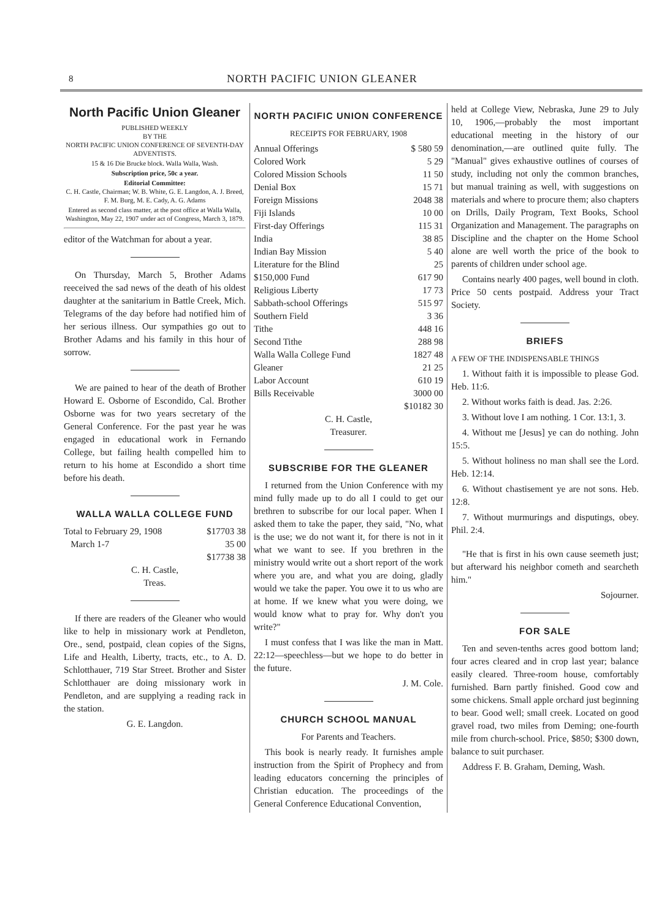8 NORTH PACIFIC UNION GLEANER
North Pacific Union Gleaner
PUBLISHED WEEKLY
BY THE
NORTH PACIFIC UNION CONFERENCE OF SEVENTH-DAY ADVENTISTS.
15 & 16 Die Brucke block. Walla Walla, Wash.
Subscription price, 50c a year.
Editorial Committee:
C. H. Castle, Chairman; W. B. White, G. E. Langdon, A. J. Breed, F. M. Burg, M. E. Cady, A. G. Adams
Entered as second class matter, at the post office at Walla Walla, Washington, May 22, 1907 under act of Congress, March 3, 1879.
editor of the Watchman for about a year.
On Thursday, March 5, Brother Adams reeceived the sad news of the death of his oldest daughter at the sanitarium in Battle Creek, Mich. Telegrams of the day before had notified him of her serious illness. Our sympathies go out to Brother Adams and his family in this hour of sorrow.
We are pained to hear of the death of Brother Howard E. Osborne of Escondido, Cal. Brother Osborne was for two years secretary of the General Conference. For the past year he was engaged in educational work in Fernando College, but failing health compelled him to return to his home at Escondido a short time before his death.
WALLA WALLA COLLEGE FUND
| Total to February 29, 1908 | $17703 38 |
| March 1-7 | 35 00 |
| | $17738 38 |
C. H. Castle,
Treas.
If there are readers of the Gleaner who would like to help in missionary work at Pendleton, Ore., send, postpaid, clean copies of the Signs, Life and Health, Liberty, tracts, etc., to A. D. Schlotthauer, 719 Star Street. Brother and Sister Schlotthauer are doing missionary work in Pendleton, and are supplying a reading rack in the station.
G. E. Langdon.
NORTH PACIFIC UNION CONFERENCE
RECEIPTS FOR FEBRUARY, 1908
| Annual Offerings | $ 580 59 |
| Colored Work | 5 29 |
| Colored Mission Schools | 11 50 |
| Denial Box | 15 71 |
| Foreign Missions | 2048 38 |
| Fiji Islands | 10 00 |
| First-day Offerings | 115 31 |
| India | 38 85 |
| Indian Bay Mission | 5 40 |
| Literature for the Blind | 25 |
| $150,000 Fund | 617 90 |
| Religious Liberty | 17 73 |
| Sabbath-school Offerings | 515 97 |
| Southern Field | 3 36 |
| Tithe | 448 16 |
| Second Tithe | 288 98 |
| Walla Walla College Fund | 1827 48 |
| Gleaner | 21 25 |
| Labor Account | 610 19 |
| Bills Receivable | 3000 00 |
| | $10182 30 |
C. H. Castle,
Treasurer.
SUBSCRIBE FOR THE GLEANER
I returned from the Union Conference with my mind fully made up to do all I could to get our brethren to subscribe for our local paper. When I asked them to take the paper, they said, "No, what is the use; we do not want it, for there is not in it what we want to see. If you brethren in the ministry would write out a short report of the work where you are, and what you are doing, gladly would we take the paper. You owe it to us who are at home. If we knew what you were doing, we would know what to pray for. Why don't you write?"
I must confess that I was like the man in Matt. 22:12—speechless—but we hope to do better in the future.
J. M. Cole.
CHURCH SCHOOL MANUAL
For Parents and Teachers.
This book is nearly ready. It furnishes ample instruction from the Spirit of Prophecy and from leading educators concerning the principles of Christian education. The proceedings of the General Conference Educational Convention,
held at College View, Nebraska, June 29 to July 10, 1906,—probably the most important educational meeting in the history of our denomination,—are outlined quite fully. The "Manual" gives exhaustive outlines of courses of study, including not only the common branches, but manual training as well, with suggestions on materials and where to procure them; also chapters on Drills, Daily Program, Text Books, School Organization and Management. The paragraphs on Discipline and the chapter on the Home School alone are well worth the price of the book to parents of children under school age.
Contains nearly 400 pages, well bound in cloth. Price 50 cents postpaid. Address your Tract Society.
BRIEFS
A FEW OF THE INDISPENSABLE THINGS
1. Without faith it is impossible to please God. Heb. 11:6.
2. Without works faith is dead. Jas. 2:26.
3. Without love I am nothing. 1 Cor. 13:1, 3.
4. Without me [Jesus] ye can do nothing. John 15:5.
5. Without holiness no man shall see the Lord. Heb. 12:14.
6. Without chastisement ye are not sons. Heb. 12:8.
7. Without murmurings and disputings, obey. Phil. 2:4.
"He that is first in his own cause seemeth just; but afterward his neighbor cometh and searcheth him."
Sojourner.
FOR SALE
Ten and seven-tenths acres good bottom land; four acres cleared and in crop last year; balance easily cleared. Three-room house, comfortably furnished. Barn partly finished. Good cow and some chickens. Small apple orchard just beginning to bear. Good well; small creek. Located on good gravel road, two miles from Deming; one-fourth mile from church-school. Price, $850; $300 down, balance to suit purchaser.
Address F. B. Graham, Deming, Wash.